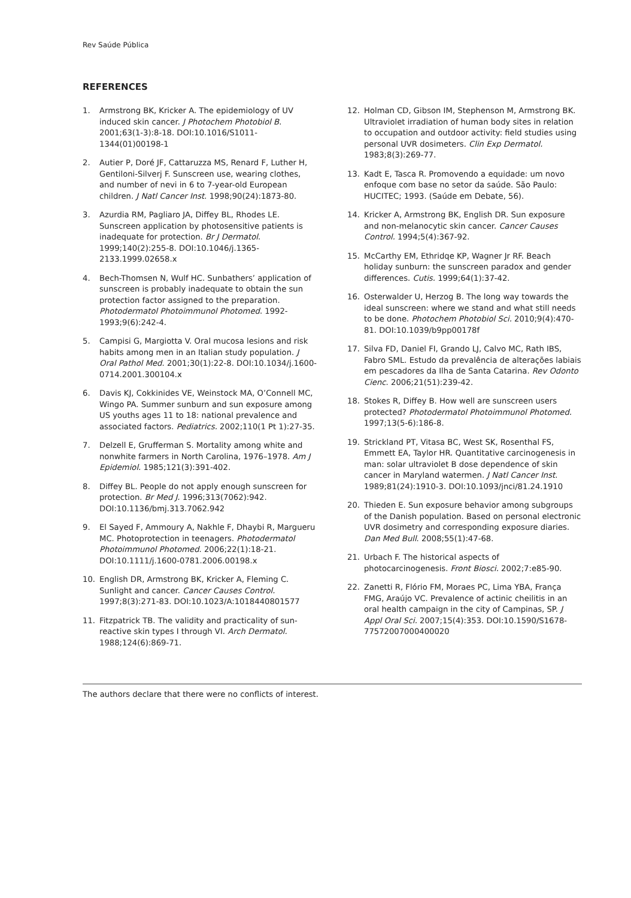Rev Saúde Pública
REFERENCES
1. Armstrong BK, Kricker A. The epidemiology of UV induced skin cancer. J Photochem Photobiol B. 2001;63(1-3):8-18. DOI:10.1016/S1011-1344(01)00198-1
2. Autier P, Doré JF, Cattaruzza MS, Renard F, Luther H, Gentiloni-Silverj F. Sunscreen use, wearing clothes, and number of nevi in 6 to 7-year-old European children. J Natl Cancer Inst. 1998;90(24):1873-80.
3. Azurdia RM, Pagliaro JA, Diffey BL, Rhodes LE. Sunscreen application by photosensitive patients is inadequate for protection. Br J Dermatol. 1999;140(2):255-8. DOI:10.1046/j.1365-2133.1999.02658.x
4. Bech-Thomsen N, Wulf HC. Sunbathers’ application of sunscreen is probably inadequate to obtain the sun protection factor assigned to the preparation. Photodermatol Photoimmunol Photomed. 1992-1993;9(6):242-4.
5. Campisi G, Margiotta V. Oral mucosa lesions and risk habits among men in an Italian study population. J Oral Pathol Med. 2001;30(1):22-8. DOI:10.1034/j.1600-0714.2001.300104.x
6. Davis KJ, Cokkinides VE, Weinstock MA, O’Connell MC, Wingo PA. Summer sunburn and sun exposure among US youths ages 11 to 18: national prevalence and associated factors. Pediatrics. 2002;110(1 Pt 1):27-35.
7. Delzell E, Grufferman S. Mortality among white and nonwhite farmers in North Carolina, 1976–1978. Am J Epidemiol. 1985;121(3):391-402.
8. Diffey BL. People do not apply enough sunscreen for protection. Br Med J. 1996;313(7062):942. DOI:10.1136/bmj.313.7062.942
9. El Sayed F, Ammoury A, Nakhle F, Dhaybi R, Margueru MC. Photoprotection in teenagers. Photodermatol Photoimmunol Photomed. 2006;22(1):18-21. DOI:10.1111/j.1600-0781.2006.00198.x
10. English DR, Armstrong BK, Kricker A, Fleming C. Sunlight and cancer. Cancer Causes Control. 1997;8(3):271-83. DOI:10.1023/A:1018440801577
11. Fitzpatrick TB. The validity and practicality of sun-reactive skin types I through VI. Arch Dermatol. 1988;124(6):869-71.
12. Holman CD, Gibson IM, Stephenson M, Armstrong BK. Ultraviolet irradiation of human body sites in relation to occupation and outdoor activity: field studies using personal UVR dosimeters. Clin Exp Dermatol. 1983;8(3):269-77.
13. Kadt E, Tasca R. Promovendo a equidade: um novo enfoque com base no setor da saúde. São Paulo: HUCITEC; 1993. (Saúde em Debate, 56).
14. Kricker A, Armstrong BK, English DR. Sun exposure and non-melanocytic skin cancer. Cancer Causes Control. 1994;5(4):367-92.
15. McCarthy EM, Ethridqe KP, Wagner Jr RF. Beach holiday sunburn: the sunscreen paradox and gender differences. Cutis. 1999;64(1):37-42.
16. Osterwalder U, Herzog B. The long way towards the ideal sunscreen: where we stand and what still needs to be done. Photochem Photobiol Sci. 2010;9(4):470-81. DOI:10.1039/b9pp00178f
17. Silva FD, Daniel FI, Grando LJ, Calvo MC, Rath IBS, Fabro SML. Estudo da prevalência de alterações labiais em pescadores da Ilha de Santa Catarina. Rev Odonto Cienc. 2006;21(51):239-42.
18. Stokes R, Diffey B. How well are sunscreen users protected? Photodermatol Photoimmunol Photomed. 1997;13(5-6):186-8.
19. Strickland PT, Vitasa BC, West SK, Rosenthal FS, Emmett EA, Taylor HR. Quantitative carcinogenesis in man: solar ultraviolet B dose dependence of skin cancer in Maryland watermen. J Natl Cancer Inst. 1989;81(24):1910-3. DOI:10.1093/jnci/81.24.1910
20. Thieden E. Sun exposure behavior among subgroups of the Danish population. Based on personal electronic UVR dosimetry and corresponding exposure diaries. Dan Med Bull. 2008;55(1):47-68.
21. Urbach F. The historical aspects of photocarcinogenesis. Front Biosci. 2002;7:e85-90.
22. Zanetti R, Flório FM, Moraes PC, Lima YBA, França FMG, Araújo VC. Prevalence of actinic cheilitis in an oral health campaign in the city of Campinas, SP. J Appl Oral Sci. 2007;15(4):353. DOI:10.1590/S1678-77572007000400020
The authors declare that there were no conflicts of interest.